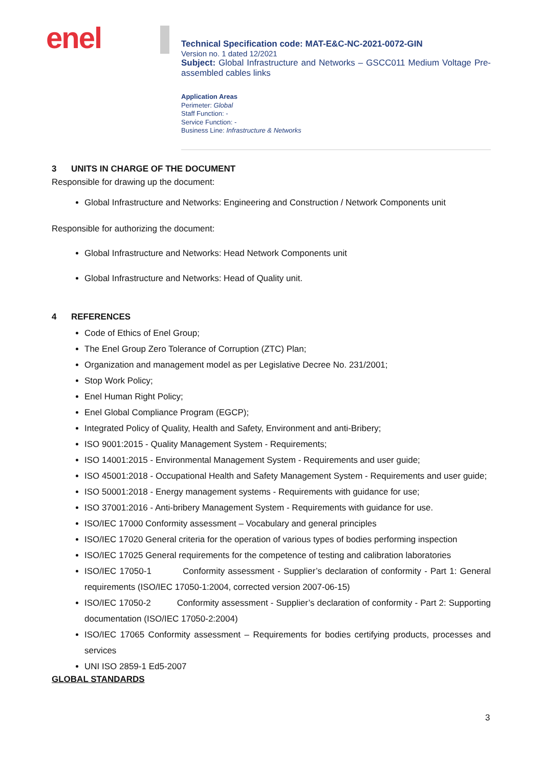enel
Technical Specification code: MAT-E&C-NC-2021-0072-GIN
Version no. 1 dated 12/2021
Subject: Global Infrastructure and Networks – GSCC011 Medium Voltage Pre-assembled cables links
Application Areas
Perimeter: Global
Staff Function: -
Service Function: -
Business Line: Infrastructure & Networks
3 UNITS IN CHARGE OF THE DOCUMENT
Responsible for drawing up the document:
Global Infrastructure and Networks: Engineering and Construction / Network Components unit
Responsible for authorizing the document:
Global Infrastructure and Networks: Head Network Components unit
Global Infrastructure and Networks: Head of Quality unit.
4 REFERENCES
Code of Ethics of Enel Group;
The Enel Group Zero Tolerance of Corruption (ZTC) Plan;
Organization and management model as per Legislative Decree No. 231/2001;
Stop Work Policy;
Enel Human Right Policy;
Enel Global Compliance Program (EGCP);
Integrated Policy of Quality, Health and Safety, Environment and anti-Bribery;
ISO 9001:2015 - Quality Management System - Requirements;
ISO 14001:2015 - Environmental Management System - Requirements and user guide;
ISO 45001:2018 - Occupational Health and Safety Management System - Requirements and user guide;
ISO 50001:2018 - Energy management systems - Requirements with guidance for use;
ISO 37001:2016 - Anti-bribery Management System - Requirements with guidance for use.
ISO/IEC 17000 Conformity assessment – Vocabulary and general principles
ISO/IEC 17020 General criteria for the operation of various types of bodies performing inspection
ISO/IEC 17025 General requirements for the competence of testing and calibration laboratories
ISO/IEC 17050-1 Conformity assessment - Supplier’s declaration of conformity - Part 1: General requirements (ISO/IEC 17050-1:2004, corrected version 2007-06-15)
ISO/IEC 17050-2 Conformity assessment - Supplier’s declaration of conformity - Part 2: Supporting documentation (ISO/IEC 17050-2:2004)
ISO/IEC 17065 Conformity assessment – Requirements for bodies certifying products, processes and services
UNI ISO 2859-1 Ed5-2007
GLOBAL STANDARDS
3